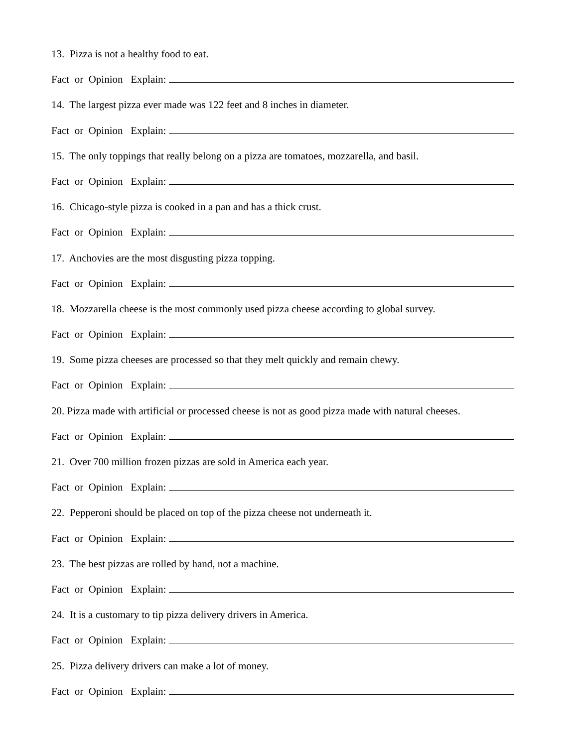13. Pizza is not a healthy food to eat.
Fact or Opinion Explain:
14. The largest pizza ever made was 122 feet and 8 inches in diameter.
Fact or Opinion Explain:
15. The only toppings that really belong on a pizza are tomatoes, mozzarella, and basil.
Fact or Opinion Explain:
16. Chicago-style pizza is cooked in a pan and has a thick crust.
Fact or Opinion Explain:
17. Anchovies are the most disgusting pizza topping.
Fact or Opinion Explain:
18. Mozzarella cheese is the most commonly used pizza cheese according to global survey.
Fact or Opinion Explain:
19. Some pizza cheeses are processed so that they melt quickly and remain chewy.
Fact or Opinion Explain:
20. Pizza made with artificial or processed cheese is not as good pizza made with natural cheeses.
Fact or Opinion Explain:
21. Over 700 million frozen pizzas are sold in America each year.
Fact or Opinion Explain:
22. Pepperoni should be placed on top of the pizza cheese not underneath it.
Fact or Opinion Explain:
23. The best pizzas are rolled by hand, not a machine.
Fact or Opinion Explain:
24. It is a customary to tip pizza delivery drivers in America.
Fact or Opinion Explain:
25. Pizza delivery drivers can make a lot of money.
Fact or Opinion Explain: